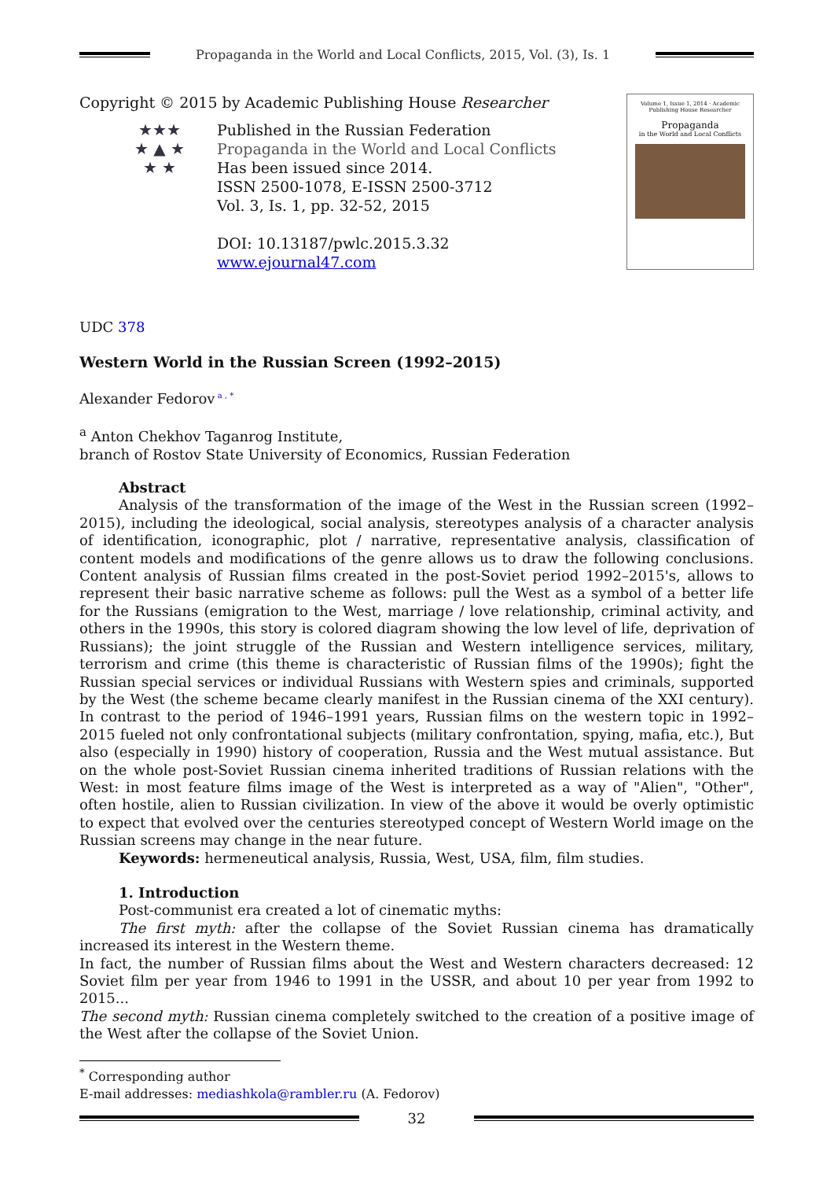Propaganda in the World and Local Conflicts, 2015, Vol. (3), Is. 1
Copyright © 2015 by Academic Publishing House Researcher
★★★
★ ▲ ★
★ ★
Published in the Russian Federation
Propaganda in the World and Local Conflicts
Has been issued since 2014.
ISSN 2500-1078, E-ISSN 2500-3712
Vol. 3, Is. 1, pp. 32-52, 2015
DOI: 10.13187/pwlc.2015.3.32
www.ejournal47.com
Volume 1, Issue 1, 2014 · Academic Publishing House Researcher
Propaganda
in the World and Local Conflicts
UDC 378
Western World in the Russian Screen (1992–2015)
Alexander Fedorov<sup>a , *</sup>
<sup>a</sup> Anton Chekhov Taganrog Institute,
branch of Rostov State University of Economics, Russian Federation
Abstract
Analysis of the transformation of the image of the West in the Russian screen (1992–2015), including the ideological, social analysis, stereotypes analysis of a character analysis of identification, iconographic, plot / narrative, representative analysis, classification of content models and modifications of the genre allows us to draw the following conclusions. Content analysis of Russian films created in the post-Soviet period 1992–2015's, allows to represent their basic narrative scheme as follows: pull the West as a symbol of a better life for the Russians (emigration to the West, marriage / love relationship, criminal activity, and others in the 1990s, this story is colored diagram showing the low level of life, deprivation of Russians); the joint struggle of the Russian and Western intelligence services, military, terrorism and crime (this theme is characteristic of Russian films of the 1990s); fight the Russian special services or individual Russians with Western spies and criminals, supported by the West (the scheme became clearly manifest in the Russian cinema of the XXI century). In contrast to the period of 1946–1991 years, Russian films on the western topic in 1992–2015 fueled not only confrontational subjects (military confrontation, spying, mafia, etc.), But also (especially in 1990) history of cooperation, Russia and the West mutual assistance. But on the whole post-Soviet Russian cinema inherited traditions of Russian relations with the West: in most feature films image of the West is interpreted as a way of "Alien", "Other", often hostile, alien to Russian civilization. In view of the above it would be overly optimistic to expect that evolved over the centuries stereotyped concept of Western World image on the Russian screens may change in the near future.
Keywords: hermeneutical analysis, Russia, West, USA, film, film studies.
1. Introduction
Post-communist era created a lot of cinematic myths:
The first myth: after the collapse of the Soviet Russian cinema has dramatically increased its interest in the Western theme.
In fact, the number of Russian films about the West and Western characters decreased: 12 Soviet film per year from 1946 to 1991 in the USSR, and about 10 per year from 1992 to 2015...
The second myth: Russian cinema completely switched to the creation of a positive image of the West after the collapse of the Soviet Union.
<sup>*</sup> Corresponding author
E-mail addresses: mediashkola@rambler.ru (A. Fedorov)
32